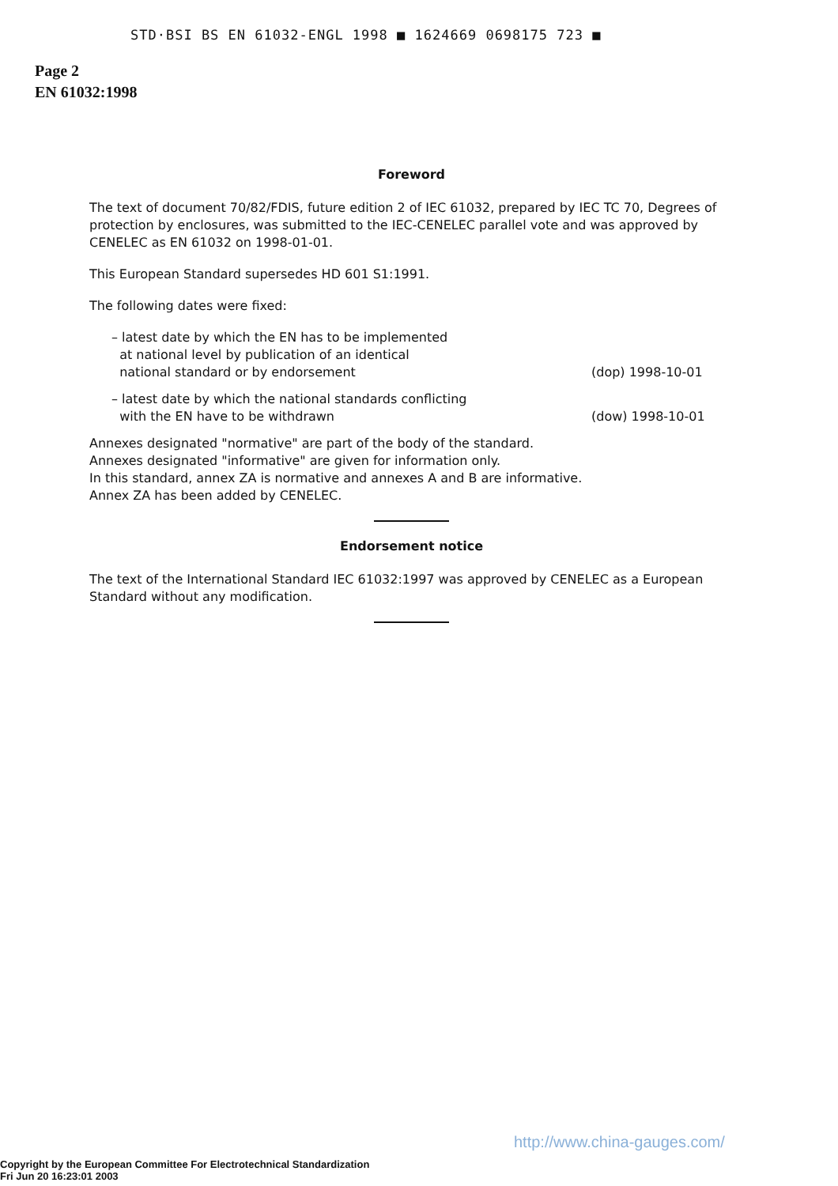STD·BSI BS EN 61032-ENGL 1998 ■ 1624669 0698175 723 ■
Page 2
EN 61032:1998
Foreword
The text of document 70/82/FDIS, future edition 2 of IEC 61032, prepared by IEC TC 70, Degrees of protection by enclosures, was submitted to the IEC-CENELEC parallel vote and was approved by CENELEC as EN 61032 on 1998-01-01.
This European Standard supersedes HD 601 S1:1991.
The following dates were fixed:
– latest date by which the EN has to be implemented
at national level by publication of an identical
national standard or by endorsement
(dop) 1998-10-01
– latest date by which the national standards conflicting
with the EN have to be withdrawn
(dow) 1998-10-01
Annexes designated "normative" are part of the body of the standard.
Annexes designated "informative" are given for information only.
In this standard, annex ZA is normative and annexes A and B are informative.
Annex ZA has been added by CENELEC.
Endorsement notice
The text of the International Standard IEC 61032:1997 was approved by CENELEC as a European Standard without any modification.
http://www.china-gauges.com/
Copyright by the European Committee For Electrotechnical Standardization
Fri Jun 20 16:23:01 2003